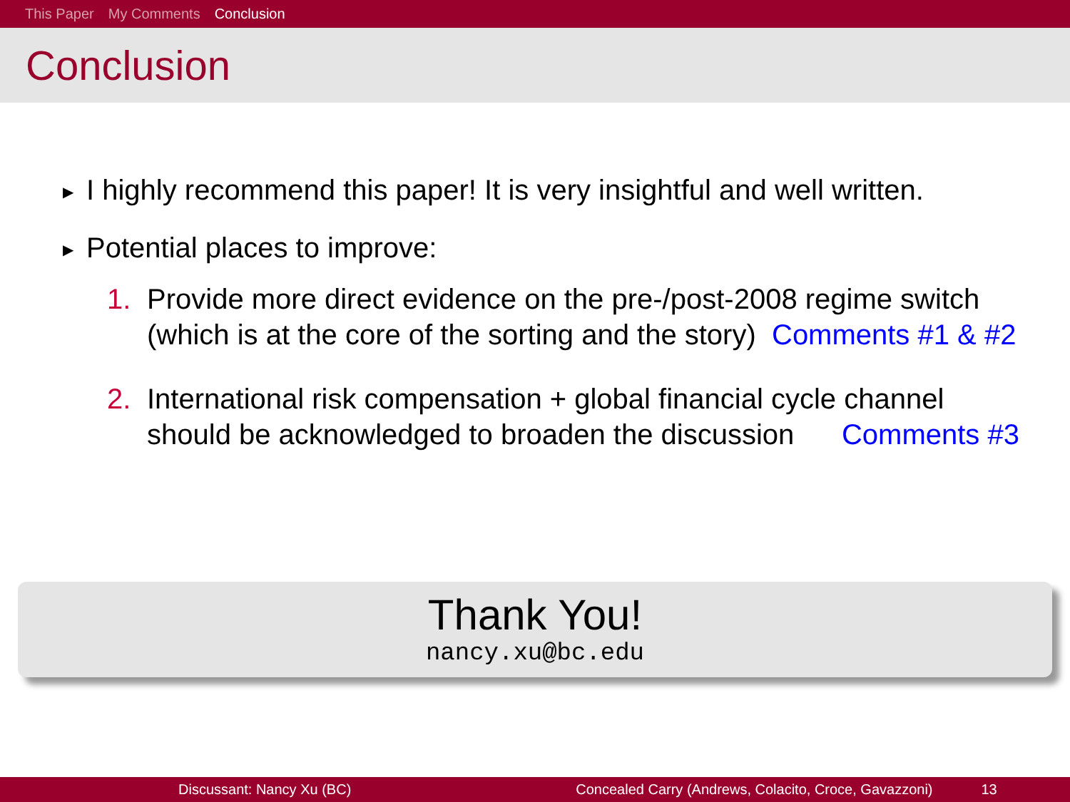This Paper My Comments Conclusion
Conclusion
▶ I highly recommend this paper! It is very insightful and well written.
▶ Potential places to improve:
1. Provide more direct evidence on the pre-/post-2008 regime switch
(which is at the core of the sorting and the story) Comments #1 & #2
2. International risk compensation + global financial cycle channel
should be acknowledged to broaden the discussion Comments #3
Thank You!
nancy.xu@bc.edu
Discussant: Nancy Xu (BC) Concealed Carry (Andrews, Colacito, Croce, Gavazzoni) 13